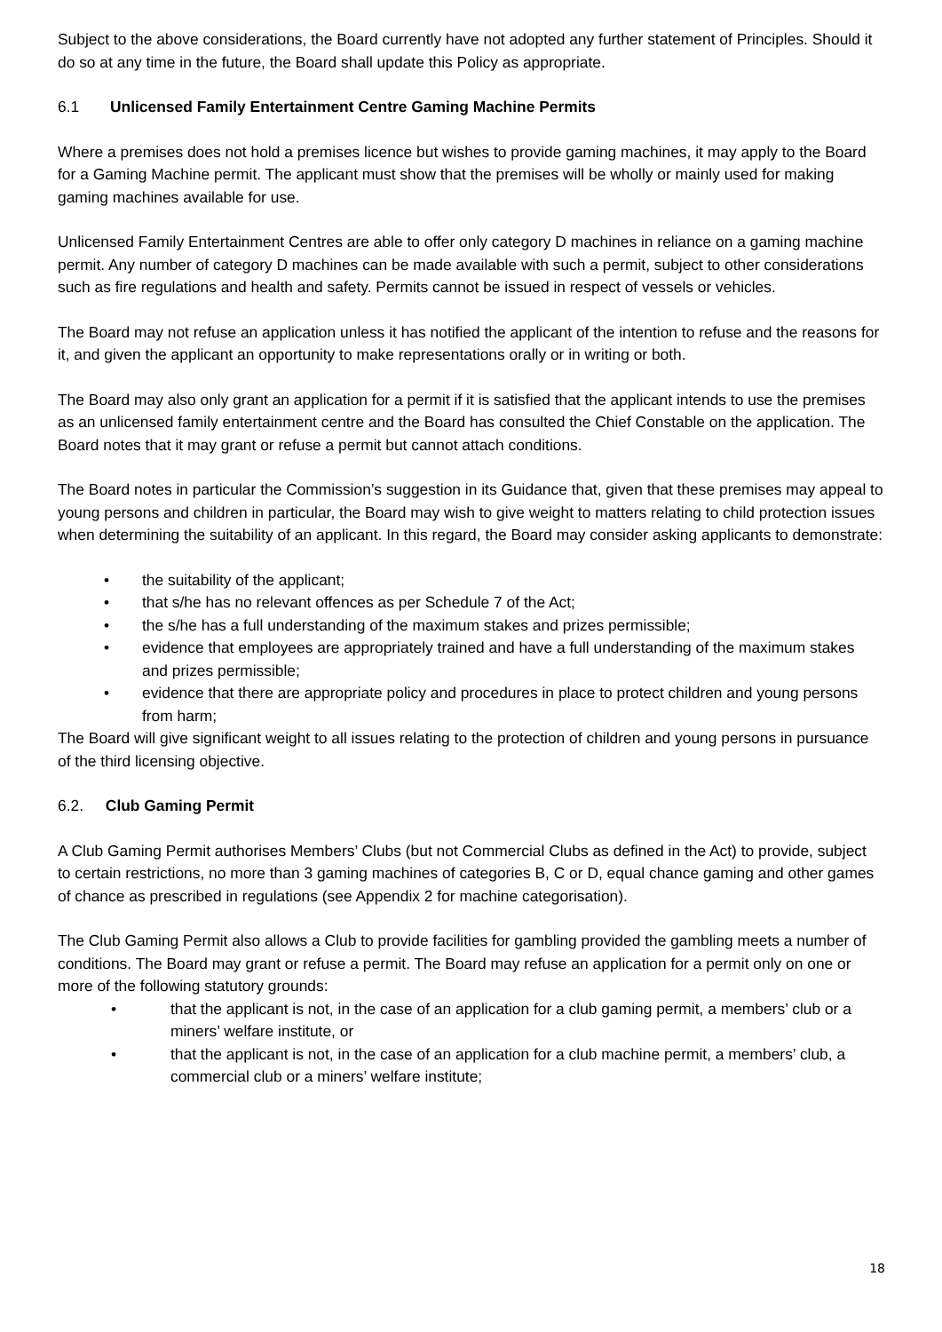Subject to the above considerations, the Board currently have not adopted any further statement of Principles. Should it do so at any time in the future, the Board shall update this Policy as appropriate.
6.1 Unlicensed Family Entertainment Centre Gaming Machine Permits
Where a premises does not hold a premises licence but wishes to provide gaming machines, it may apply to the Board for a Gaming Machine permit. The applicant must show that the premises will be wholly or mainly used for making gaming machines available for use.
Unlicensed Family Entertainment Centres are able to offer only category D machines in reliance on a gaming machine permit. Any number of category D machines can be made available with such a permit, subject to other considerations such as fire regulations and health and safety. Permits cannot be issued in respect of vessels or vehicles.
The Board may not refuse an application unless it has notified the applicant of the intention to refuse and the reasons for it, and given the applicant an opportunity to make representations orally or in writing or both.
The Board may also only grant an application for a permit if it is satisfied that the applicant intends to use the premises as an unlicensed family entertainment centre and the Board has consulted the Chief Constable on the application. The Board notes that it may grant or refuse a permit but cannot attach conditions.
The Board notes in particular the Commission’s suggestion in its Guidance that, given that these premises may appeal to young persons and children in particular, the Board may wish to give weight to matters relating to child protection issues when determining the suitability of an applicant. In this regard, the Board may consider asking applicants to demonstrate:
• the suitability of the applicant;
• that s/he has no relevant offences as per Schedule 7 of the Act;
• the s/he has a full understanding of the maximum stakes and prizes permissible;
• evidence that employees are appropriately trained and have a full understanding of the maximum stakes and prizes permissible;
• evidence that there are appropriate policy and procedures in place to protect children and young persons from harm;
The Board will give significant weight to all issues relating to the protection of children and young persons in pursuance of the third licensing objective.
6.2. Club Gaming Permit
A Club Gaming Permit authorises Members’ Clubs (but not Commercial Clubs as defined in the Act) to provide, subject to certain restrictions, no more than 3 gaming machines of categories B, C or D, equal chance gaming and other games of chance as prescribed in regulations (see Appendix 2 for machine categorisation).
The Club Gaming Permit also allows a Club to provide facilities for gambling provided the gambling meets a number of conditions. The Board may grant or refuse a permit. The Board may refuse an application for a permit only on one or more of the following statutory grounds:
• that the applicant is not, in the case of an application for a club gaming permit, a members’ club or a miners’ welfare institute, or
• that the applicant is not, in the case of an application for a club machine permit, a members’ club, a commercial club or a miners’ welfare institute;
18